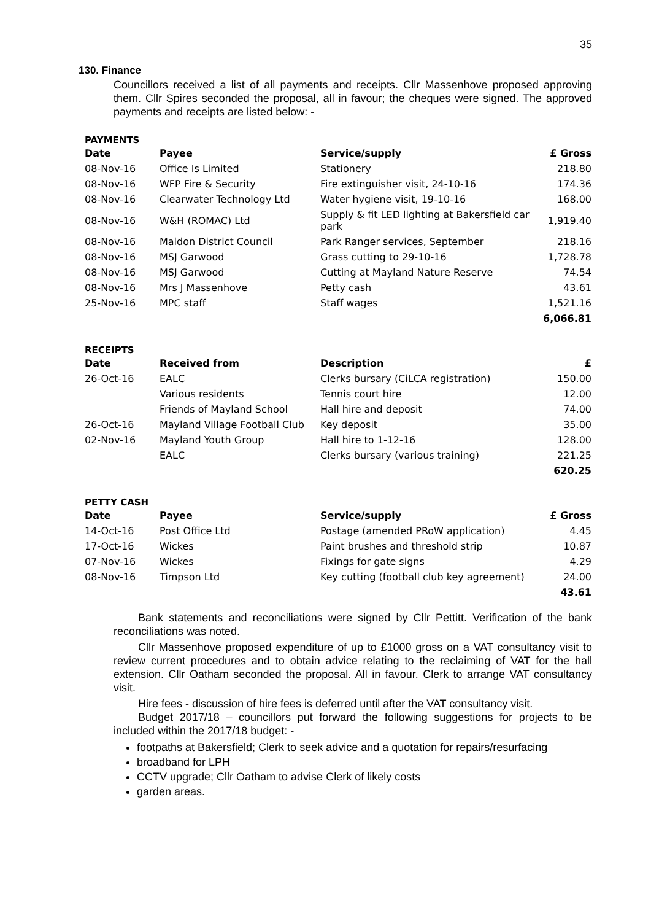35
130. Finance
Councillors received a list of all payments and receipts. Cllr Massenhove proposed approving them. Cllr Spires seconded the proposal, all in favour; the cheques were signed. The approved payments and receipts are listed below: -
PAYMENTS
| Date | Payee | Service/supply | £ Gross |
| --- | --- | --- | --- |
| 08-Nov-16 | Office Is Limited | Stationery | 218.80 |
| 08-Nov-16 | WFP Fire & Security | Fire extinguisher visit, 24-10-16 | 174.36 |
| 08-Nov-16 | Clearwater Technology Ltd | Water hygiene visit, 19-10-16 | 168.00 |
| 08-Nov-16 | W&H (ROMAC) Ltd | Supply & fit LED lighting at Bakersfield car park | 1,919.40 |
| 08-Nov-16 | Maldon District Council | Park Ranger services, September | 218.16 |
| 08-Nov-16 | MSJ Garwood | Grass cutting to 29-10-16 | 1,728.78 |
| 08-Nov-16 | MSJ Garwood | Cutting at Mayland Nature Reserve | 74.54 |
| 08-Nov-16 | Mrs J Massenhove | Petty cash | 43.61 |
| 25-Nov-16 | MPC staff | Staff wages | 1,521.16 |
| | | | 6,066.81 |
RECEIPTS
| Date | Received from | Description | £ |
| --- | --- | --- | --- |
| 26-Oct-16 | EALC | Clerks bursary (CiLCA registration) | 150.00 |
| | Various residents | Tennis court hire | 12.00 |
| | Friends of Mayland School | Hall hire and deposit | 74.00 |
| 26-Oct-16 | Mayland Village Football Club | Key deposit | 35.00 |
| 02-Nov-16 | Mayland Youth Group | Hall hire to 1-12-16 | 128.00 |
| | EALC | Clerks bursary (various training) | 221.25 |
| | | | 620.25 |
PETTY CASH
| Date | Payee | Service/supply | £ Gross |
| --- | --- | --- | --- |
| 14-Oct-16 | Post Office Ltd | Postage (amended PRoW application) | 4.45 |
| 17-Oct-16 | Wickes | Paint brushes and threshold strip | 10.87 |
| 07-Nov-16 | Wickes | Fixings for gate signs | 4.29 |
| 08-Nov-16 | Timpson Ltd | Key cutting (football club key agreement) | 24.00 |
| | | | 43.61 |
Bank statements and reconciliations were signed by Cllr Pettitt. Verification of the bank reconciliations was noted.
Cllr Massenhove proposed expenditure of up to £1000 gross on a VAT consultancy visit to review current procedures and to obtain advice relating to the reclaiming of VAT for the hall extension. Cllr Oatham seconded the proposal. All in favour. Clerk to arrange VAT consultancy visit.
Hire fees - discussion of hire fees is deferred until after the VAT consultancy visit.
Budget 2017/18 – councillors put forward the following suggestions for projects to be included within the 2017/18 budget: -
footpaths at Bakersfield; Clerk to seek advice and a quotation for repairs/resurfacing
broadband for LPH
CCTV upgrade; Cllr Oatham to advise Clerk of likely costs
garden areas.